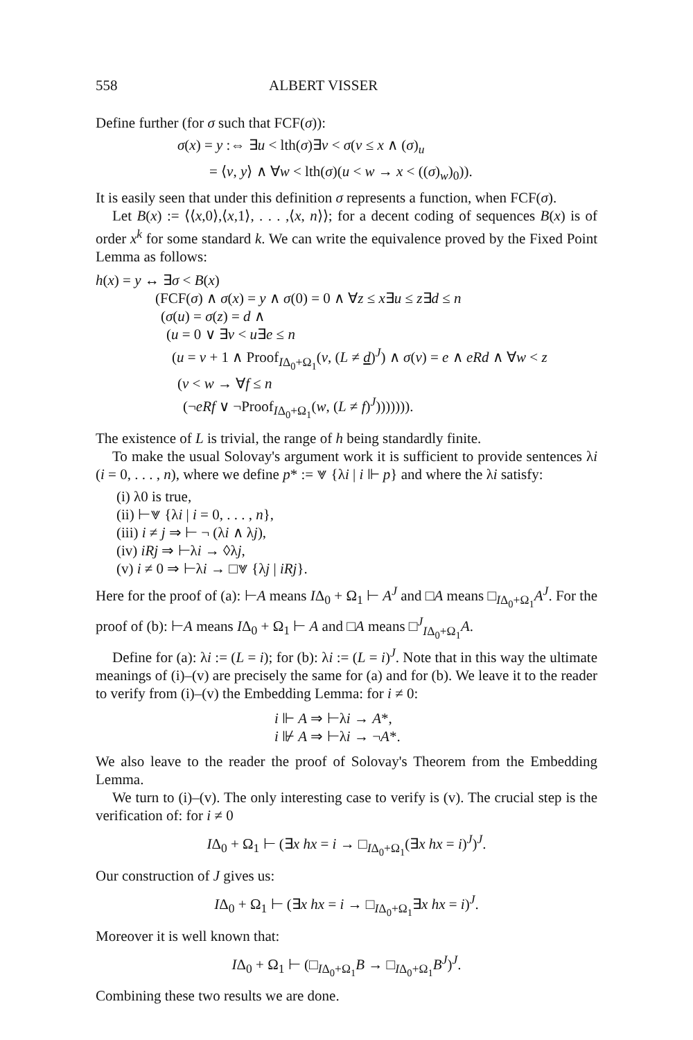558 ALBERT VISSER
Define further (for σ such that FCF(σ)):
σ(x) = y :⇔ ∃u < lth(σ)∃v < σ(v ≤ x ∧ (σ)<sub>u</sub>
= ⟨v, y⟩ ∧ ∀w < lth(σ)(u < w → x < ((σ)<sub>w</sub>)<sub>0</sub>)).
It is easily seen that under this definition σ represents a function, when FCF(σ).
Let B(x) := ⟨⟨x,0⟩,⟨x,1⟩, . . . ,⟨x, n⟩⟩; for a decent coding of sequences B(x) is of order x<sup>k</sup> for some standard k. We can write the equivalence proved by the Fixed Point Lemma as follows:
h(x) = y ↔ ∃σ < B(x)
(FCF(σ) ∧ σ(x) = y ∧ σ(0) = 0 ∧ ∀z ≤ x∃u ≤ z∃d ≤ n
(σ(u) = σ(z) = d ∧
(u = 0 ∨ ∃v < u∃e ≤ n
(u = v + 1 ∧ Proof<sub>IΔ<sub>0</sub>+Ω<sub>1</sub></sub>(v, (L ≠ d)<sup>J</sup>) ∧ σ(v) = e ∧ eRd ∧ ∀w < z
(v < w → ∀f ≤ n
(¬eRf ∨ ¬Proof<sub>IΔ<sub>0</sub>+Ω<sub>1</sub></sub>(w, (L ≠ f)<sup>J</sup>))))))).
The existence of L is trivial, the range of h being standardly finite.
To make the usual Solovay's argument work it is sufficient to provide sentences λi (i = 0, . . . , n), where we define p* := ⩔ {λi | i ⊩ p} and where the λi satisfy:
(i) λ0 is true,
(ii) ⊢⩔ {λi | i = 0, . . . , n},
(iii) i ≠ j ⇒ ⊢ ¬ (λi ∧ λj),
(iv) iRj ⇒ ⊢λi → ◊λj,
(v) i ≠ 0 ⇒ ⊢λi → □⩔ {λj | iRj}.
Here for the proof of (a): ⊢A means IΔ<sub>0</sub> + Ω<sub>1</sub> ⊢ A<sup>J</sup> and □A means □<sub>IΔ<sub>0</sub>+Ω<sub>1</sub></sub>A<sup>J</sup>. For the proof of (b): ⊢A means IΔ<sub>0</sub> + Ω<sub>1</sub> ⊢ A and □A means □<sup>J</sup><sub>IΔ<sub>0</sub>+Ω<sub>1</sub></sub>A.
Define for (a): λi := (L = i); for (b): λi := (L = i)<sup>J</sup>. Note that in this way the ultimate meanings of (i)–(v) are precisely the same for (a) and for (b). We leave it to the reader to verify from (i)–(v) the Embedding Lemma: for i ≠ 0:
i ⊩ A ⇒ ⊢λi → A*,
i ⊮ A ⇒ ⊢λi → ¬A*.
We also leave to the reader the proof of Solovay's Theorem from the Embedding Lemma.
We turn to (i)–(v). The only interesting case to verify is (v). The crucial step is the verification of: for i ≠ 0
IΔ<sub>0</sub> + Ω<sub>1</sub> ⊢ (∃x hx = i → □<sub>IΔ<sub>0</sub>+Ω<sub>1</sub></sub>(∃x hx = i)<sup>J</sup>)<sup>J</sup>.
Our construction of J gives us:
IΔ<sub>0</sub> + Ω<sub>1</sub> ⊢ (∃x hx = i → □<sub>IΔ<sub>0</sub>+Ω<sub>1</sub></sub>∃x hx = i)<sup>J</sup>.
Moreover it is well known that:
IΔ<sub>0</sub> + Ω<sub>1</sub> ⊢ (□<sub>IΔ<sub>0</sub>+Ω<sub>1</sub></sub>B → □<sub>IΔ<sub>0</sub>+Ω<sub>1</sub></sub>B<sup>J</sup>)<sup>J</sup>.
Combining these two results we are done.